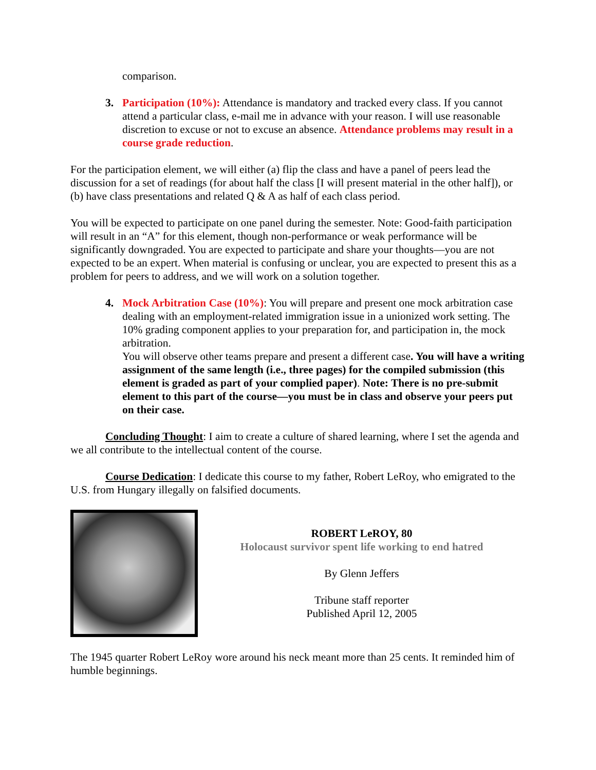comparison.
3. Participation (10%): Attendance is mandatory and tracked every class. If you cannot attend a particular class, e-mail me in advance with your reason. I will use reasonable discretion to excuse or not to excuse an absence. Attendance problems may result in a course grade reduction.
For the participation element, we will either (a) flip the class and have a panel of peers lead the discussion for a set of readings (for about half the class [I will present material in the other half]), or (b) have class presentations and related Q & A as half of each class period.
You will be expected to participate on one panel during the semester. Note: Good-faith participation will result in an “A” for this element, though non-performance or weak performance will be significantly downgraded. You are expected to participate and share your thoughts—you are not expected to be an expert. When material is confusing or unclear, you are expected to present this as a problem for peers to address, and we will work on a solution together.
4. Mock Arbitration Case (10%): You will prepare and present one mock arbitration case dealing with an employment-related immigration issue in a unionized work setting. The 10% grading component applies to your preparation for, and participation in, the mock arbitration.
You will observe other teams prepare and present a different case. You will have a writing assignment of the same length (i.e., three pages) for the compiled submission (this element is graded as part of your complied paper). Note: There is no pre-submit element to this part of the course—you must be in class and observe your peers put on their case.
Concluding Thought: I aim to create a culture of shared learning, where I set the agenda and we all contribute to the intellectual content of the course.
Course Dedication: I dedicate this course to my father, Robert LeRoy, who emigrated to the U.S. from Hungary illegally on falsified documents.
ROBERT LeROY, 80
Holocaust survivor spent life working to end hatred
By Glenn Jeffers
Tribune staff reporter
Published April 12, 2005
The 1945 quarter Robert LeRoy wore around his neck meant more than 25 cents. It reminded him of humble beginnings.